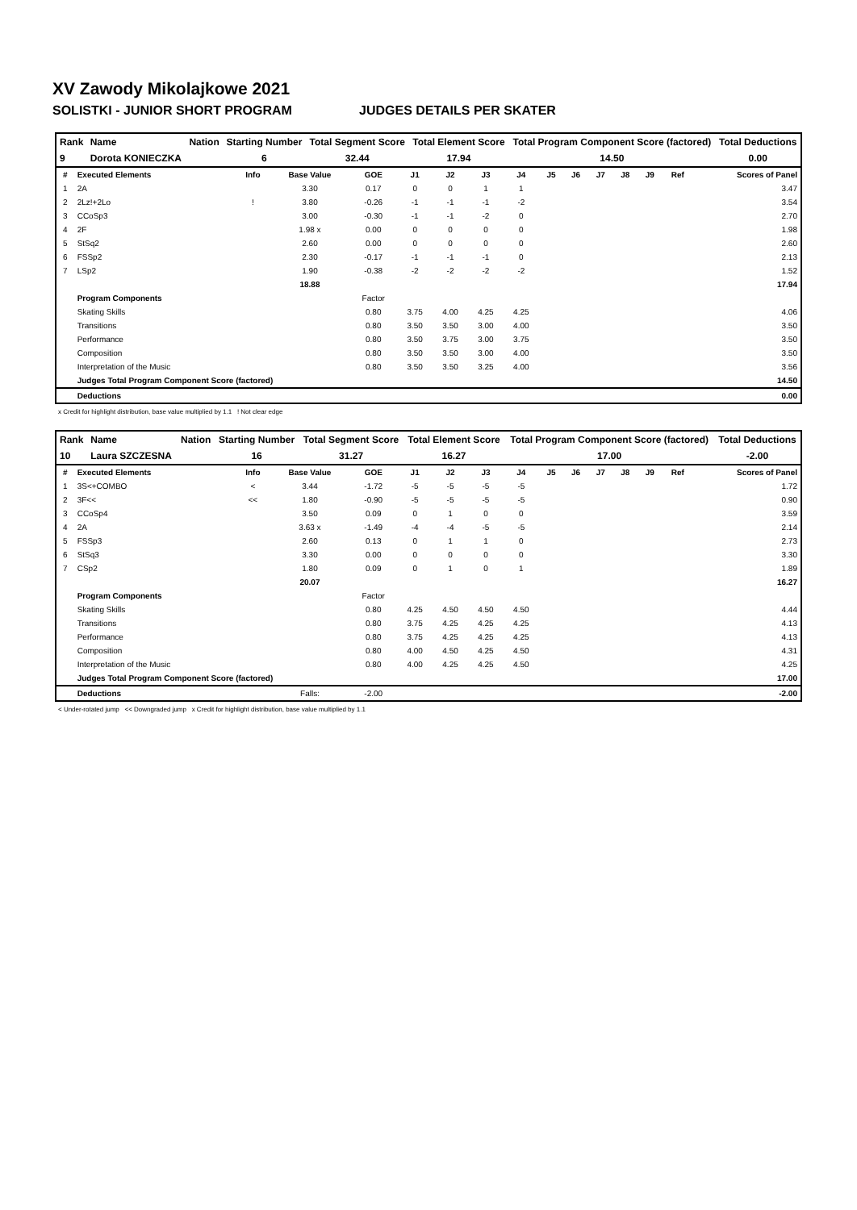XV Zawody Mikolajkowe 2021
SOLISTKI - JUNIOR SHORT PROGRAM JUDGES DETAILS PER SKATER
| Rank | Name | Nation | Starting Number | Total Segment Score | Total Element Score | Total Program Component Score (factored) | Total Deductions |
| --- | --- | --- | --- | --- | --- | --- | --- |
| 9 | Dorota KONIECZKA | | 6 | 32.44 | 17.94 | 14.50 | 0.00 |
| # | Executed Elements | Info | Base Value | GOE | J1 | J2 | J3 | J4 | J5 | J6 | J7 | J8 | J9 | Ref | Scores of Panel |
| --- | --- | --- | --- | --- | --- | --- | --- | --- | --- | --- | --- | --- | --- | --- | --- |
| 1 | 2A | | 3.30 | 0.17 | 0 | 0 | 1 | 1 | | | | | | | 3.47 |
| 2 | 2Lz!+2Lo | ! | 3.80 | -0.26 | -1 | -1 | -1 | -2 | | | | | | | 3.54 |
| 3 | CCoSp3 | | 3.00 | -0.30 | -1 | -1 | -2 | 0 | | | | | | | 2.70 |
| 4 | 2F | | 1.98 x | 0.00 | 0 | 0 | 0 | 0 | | | | | | | 1.98 |
| 5 | StSq2 | | 2.60 | 0.00 | 0 | 0 | 0 | 0 | | | | | | | 2.60 |
| 6 | FSSp2 | | 2.30 | -0.17 | -1 | -1 | -1 | 0 | | | | | | | 2.13 |
| 7 | LSp2 | | 1.90 | -0.38 | -2 | -2 | -2 | -2 | | | | | | | 1.52 |
| | | | 18.88 | | | | | | | | | | | | 17.94 |
| | Program Components | | | Factor | | | | | | | | | | | |
| | Skating Skills | | | 0.80 | 3.75 | 4.00 | 4.25 | 4.25 | | | | | | | 4.06 |
| | Transitions | | | 0.80 | 3.50 | 3.50 | 3.00 | 4.00 | | | | | | | 3.50 |
| | Performance | | | 0.80 | 3.50 | 3.75 | 3.00 | 3.75 | | | | | | | 3.50 |
| | Composition | | | 0.80 | 3.50 | 3.50 | 3.00 | 4.00 | | | | | | | 3.50 |
| | Interpretation of the Music | | | 0.80 | 3.50 | 3.50 | 3.25 | 4.00 | | | | | | | 3.56 |
| | Judges Total Program Component Score (factored) | | | | | | | | | | | | | | 14.50 |
| | Deductions | | | | | | | | | | | | | | 0.00 |
x Credit for highlight distribution, base value multiplied by 1.1 ! Not clear edge
| Rank | Name | Nation | Starting Number | Total Segment Score | Total Element Score | Total Program Component Score (factored) | Total Deductions |
| --- | --- | --- | --- | --- | --- | --- | --- |
| 10 | Laura SZCZESNA | | 16 | 31.27 | 16.27 | 17.00 | -2.00 |
| # | Executed Elements | Info | Base Value | GOE | J1 | J2 | J3 | J4 | J5 | J6 | J7 | J8 | J9 | Ref | Scores of Panel |
| --- | --- | --- | --- | --- | --- | --- | --- | --- | --- | --- | --- | --- | --- | --- | --- |
| 1 | 3S<+COMBO | < | 3.44 | -1.72 | -5 | -5 | -5 | -5 | | | | | | | 1.72 |
| 2 | 3F<< | << | 1.80 | -0.90 | -5 | -5 | -5 | -5 | | | | | | | 0.90 |
| 3 | CCoSp4 | | 3.50 | 0.09 | 0 | 1 | 0 | 0 | | | | | | | 3.59 |
| 4 | 2A | | 3.63 x | -1.49 | -4 | -4 | -5 | -5 | | | | | | | 2.14 |
| 5 | FSSp3 | | 2.60 | 0.13 | 0 | 1 | 1 | 0 | | | | | | | 2.73 |
| 6 | StSq3 | | 3.30 | 0.00 | 0 | 0 | 0 | 0 | | | | | | | 3.30 |
| 7 | CSp2 | | 1.80 | 0.09 | 0 | 1 | 0 | 1 | | | | | | | 1.89 |
| | | | 20.07 | | | | | | | | | | | | 16.27 |
| | Program Components | | | Factor | | | | | | | | | | | |
| | Skating Skills | | | 0.80 | 4.25 | 4.50 | 4.50 | 4.50 | | | | | | | 4.44 |
| | Transitions | | | 0.80 | 3.75 | 4.25 | 4.25 | 4.25 | | | | | | | 4.13 |
| | Performance | | | 0.80 | 3.75 | 4.25 | 4.25 | 4.25 | | | | | | | 4.13 |
| | Composition | | | 0.80 | 4.00 | 4.50 | 4.25 | 4.50 | | | | | | | 4.31 |
| | Interpretation of the Music | | | 0.80 | 4.00 | 4.25 | 4.25 | 4.50 | | | | | | | 4.25 |
| | Judges Total Program Component Score (factored) | | | | | | | | | | | | | | 17.00 |
| | Deductions | | Falls: | -2.00 | | | | | | | | | | | -2.00 |
< Under-rotated jump << Downgraded jump x Credit for highlight distribution, base value multiplied by 1.1